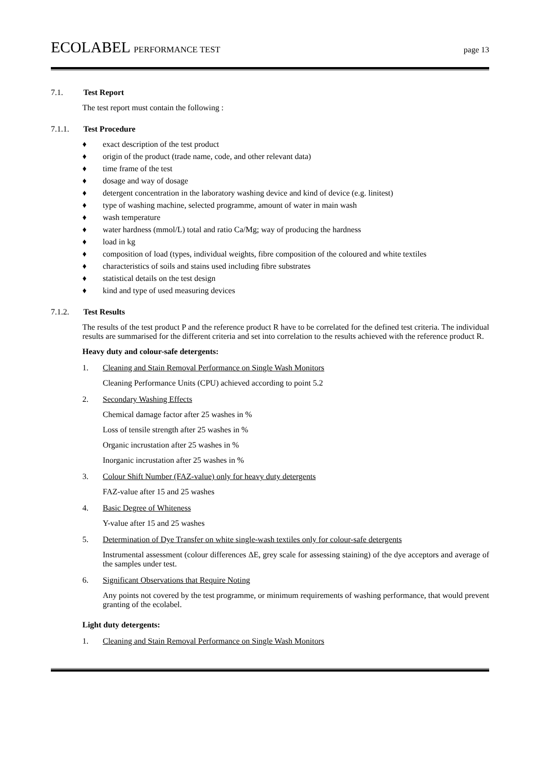ECOLABEL PERFORMANCE TEST page 13
7.1. Test Report
The test report must contain the following :
7.1.1. Test Procedure
♦ exact description of the test product
♦ origin of the product (trade name, code, and other relevant data)
♦ time frame of the test
♦ dosage and way of dosage
♦ detergent concentration in the laboratory washing device and kind of device (e.g. linitest)
♦ type of washing machine, selected programme, amount of water in main wash
♦ wash temperature
♦ water hardness (mmol/L) total and ratio Ca/Mg; way of producing the hardness
♦ load in kg
♦ composition of load (types, individual weights, fibre composition of the coloured and white textiles
♦ characteristics of soils and stains used including fibre substrates
♦ statistical details on the test design
♦ kind and type of used measuring devices
7.1.2. Test Results
The results of the test product P and the reference product R have to be correlated for the defined test criteria. The individual results are summarised for the different criteria and set into correlation to the results achieved with the reference product R.
Heavy duty and colour-safe detergents:
1. Cleaning and Stain Removal Performance on Single Wash Monitors
Cleaning Performance Units (CPU) achieved according to point 5.2
2. Secondary Washing Effects
Chemical damage factor after 25 washes in %
Loss of tensile strength after 25 washes in %
Organic incrustation after 25 washes in %
Inorganic incrustation after 25 washes in %
3. Colour Shift Number (FAZ-value) only for heavy duty detergents
FAZ-value after 15 and 25 washes
4. Basic Degree of Whiteness
Y-value after 15 and 25 washes
5. Determination of Dye Transfer on white single-wash textiles only for colour-safe detergents
Instrumental assessment (colour differences ΔE, grey scale for assessing staining) of the dye acceptors and average of the samples under test.
6. Significant Observations that Require Noting
Any points not covered by the test programme, or minimum requirements of washing performance, that would prevent granting of the ecolabel.
Light duty detergents:
1. Cleaning and Stain Removal Performance on Single Wash Monitors